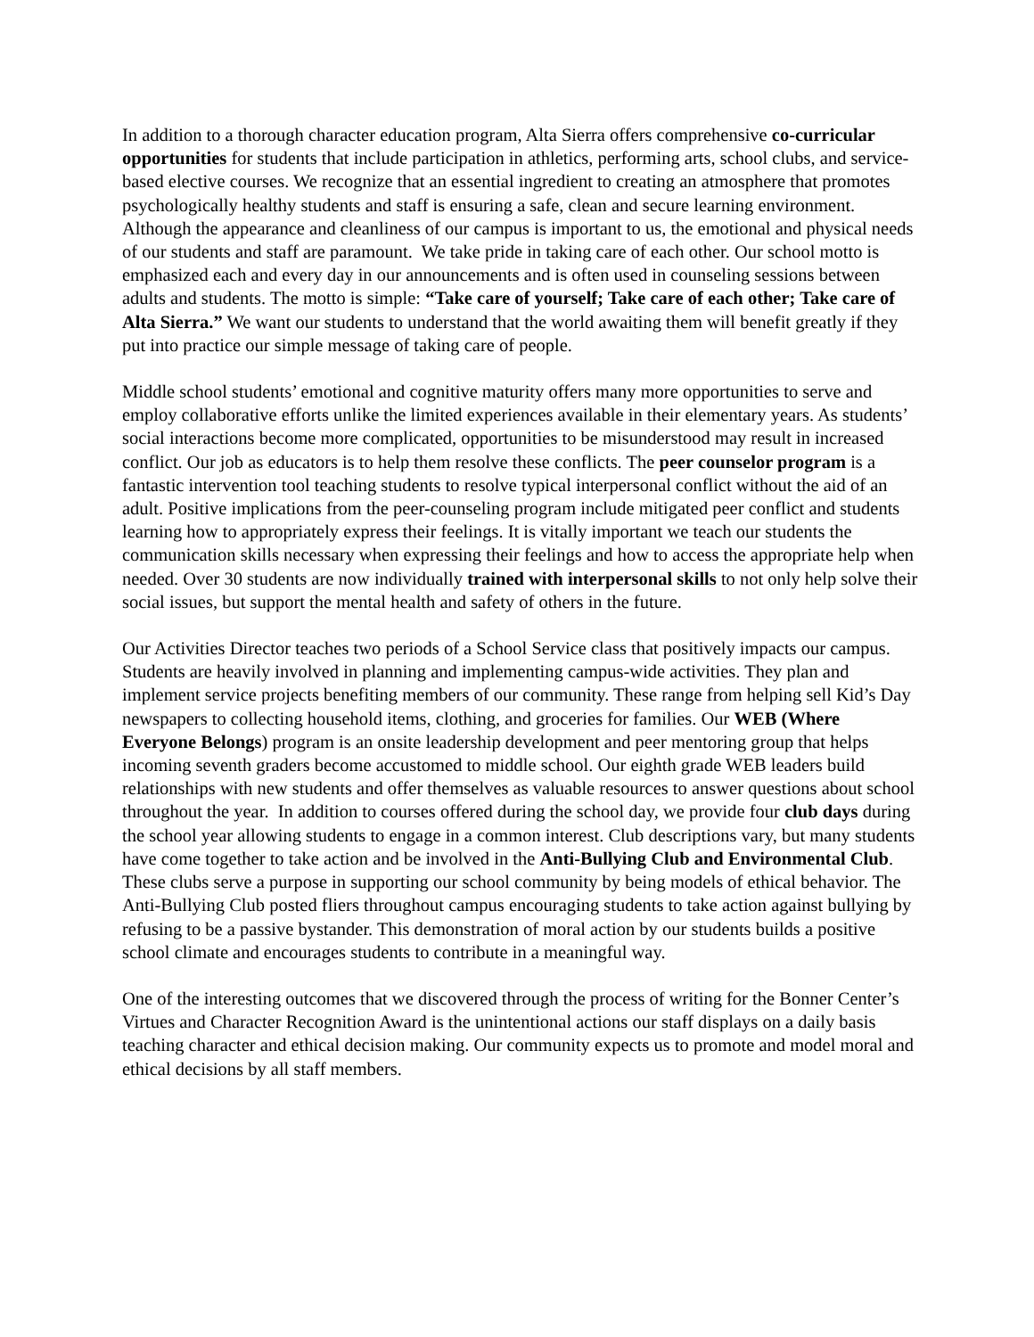In addition to a thorough character education program, Alta Sierra offers comprehensive co-curricular opportunities for students that include participation in athletics, performing arts, school clubs, and service-based elective courses. We recognize that an essential ingredient to creating an atmosphere that promotes psychologically healthy students and staff is ensuring a safe, clean and secure learning environment. Although the appearance and cleanliness of our campus is important to us, the emotional and physical needs of our students and staff are paramount. We take pride in taking care of each other. Our school motto is emphasized each and every day in our announcements and is often used in counseling sessions between adults and students. The motto is simple: “Take care of yourself; Take care of each other; Take care of Alta Sierra.” We want our students to understand that the world awaiting them will benefit greatly if they put into practice our simple message of taking care of people.
Middle school students’ emotional and cognitive maturity offers many more opportunities to serve and employ collaborative efforts unlike the limited experiences available in their elementary years. As students’ social interactions become more complicated, opportunities to be misunderstood may result in increased conflict. Our job as educators is to help them resolve these conflicts. The peer counselor program is a fantastic intervention tool teaching students to resolve typical interpersonal conflict without the aid of an adult. Positive implications from the peer-counseling program include mitigated peer conflict and students learning how to appropriately express their feelings. It is vitally important we teach our students the communication skills necessary when expressing their feelings and how to access the appropriate help when needed. Over 30 students are now individually trained with interpersonal skills to not only help solve their social issues, but support the mental health and safety of others in the future.
Our Activities Director teaches two periods of a School Service class that positively impacts our campus. Students are heavily involved in planning and implementing campus-wide activities. They plan and implement service projects benefiting members of our community. These range from helping sell Kid’s Day newspapers to collecting household items, clothing, and groceries for families. Our WEB (Where Everyone Belongs) program is an onsite leadership development and peer mentoring group that helps incoming seventh graders become accustomed to middle school. Our eighth grade WEB leaders build relationships with new students and offer themselves as valuable resources to answer questions about school throughout the year. In addition to courses offered during the school day, we provide four club days during the school year allowing students to engage in a common interest. Club descriptions vary, but many students have come together to take action and be involved in the Anti-Bullying Club and Environmental Club. These clubs serve a purpose in supporting our school community by being models of ethical behavior. The Anti-Bullying Club posted fliers throughout campus encouraging students to take action against bullying by refusing to be a passive bystander. This demonstration of moral action by our students builds a positive school climate and encourages students to contribute in a meaningful way.
One of the interesting outcomes that we discovered through the process of writing for the Bonner Center’s Virtues and Character Recognition Award is the unintentional actions our staff displays on a daily basis teaching character and ethical decision making. Our community expects us to promote and model moral and ethical decisions by all staff members.